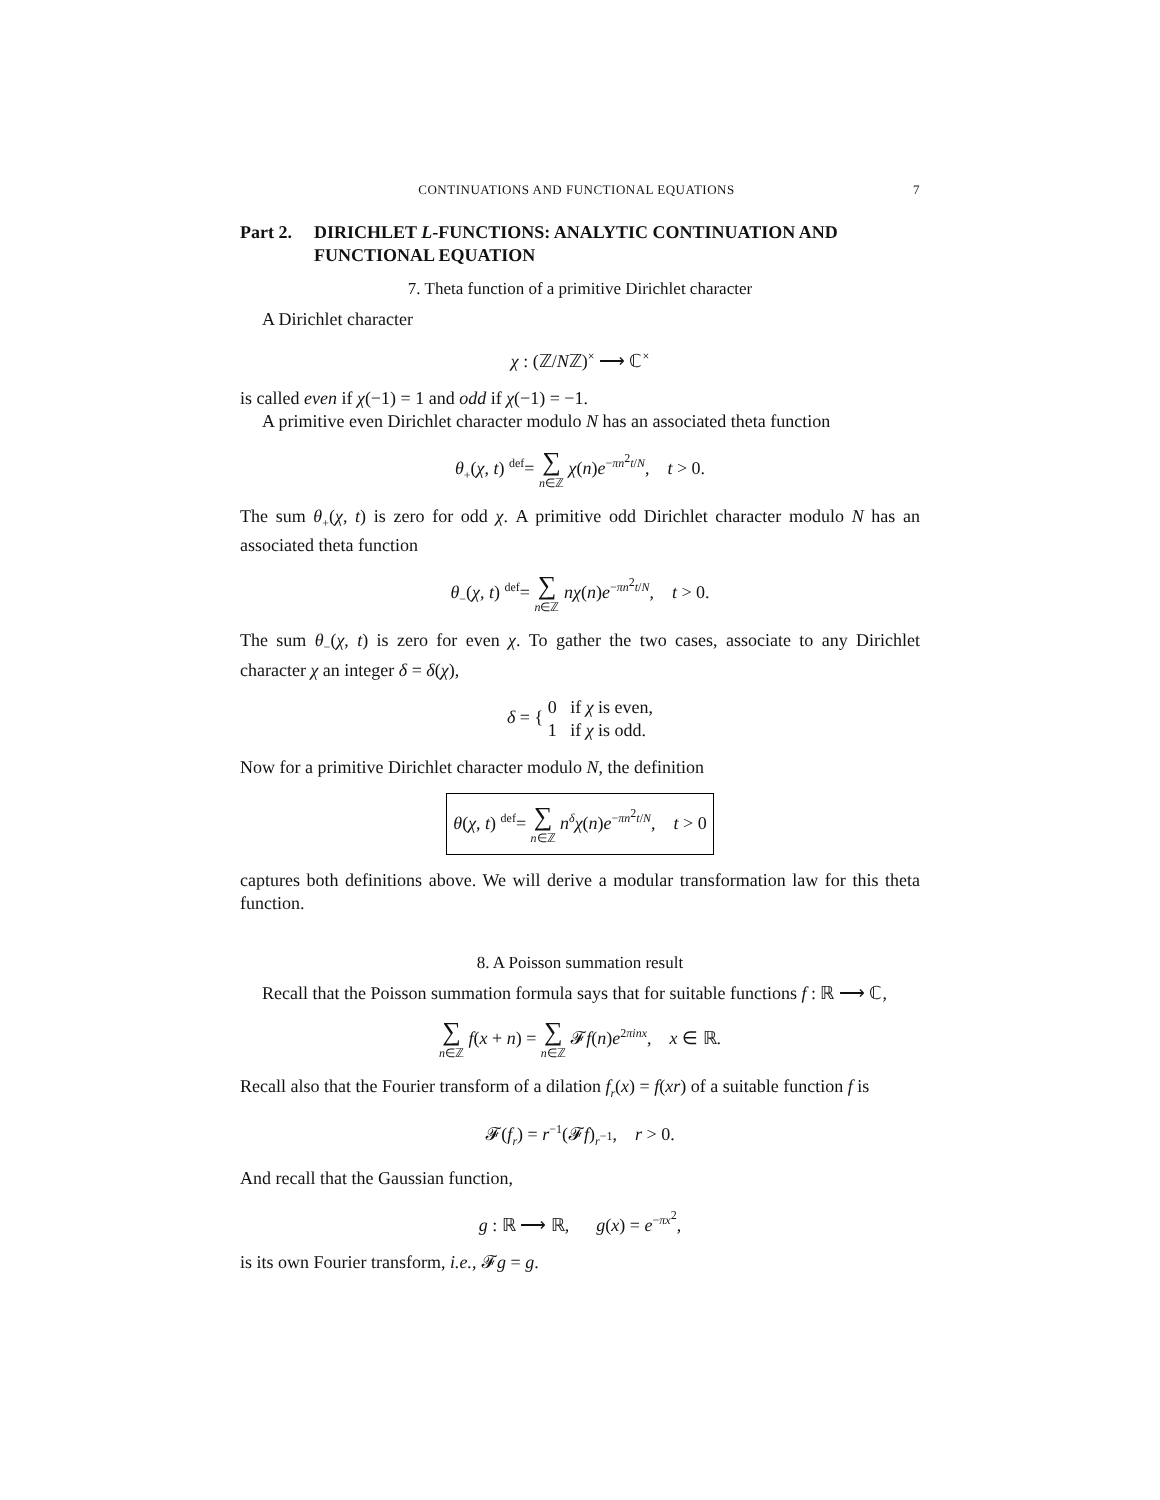CONTINUATIONS AND FUNCTIONAL EQUATIONS 7
Part 2. DIRICHLET L-FUNCTIONS: ANALYTIC CONTINUATION AND FUNCTIONAL EQUATION
7. Theta function of a primitive Dirichlet character
A Dirichlet character
χ : (ℤ/Nℤ)<sup>×</sup> ⟶ ℂ<sup>×</sup>
is called even if χ(−1) = 1 and odd if χ(−1) = −1.
A primitive even Dirichlet character modulo N has an associated theta function
θ<sub>+</sub>(χ, t) <sup>def</sup>= ∑ n∈ℤ χ(n)e<sup>−πn<sup>2</sup>t/N</sup>, t > 0.
The sum θ<sub>+</sub>(χ, t) is zero for odd χ. A primitive odd Dirichlet character modulo N has an associated theta function
θ<sub>−</sub>(χ, t) <sup>def</sup>= ∑ n∈ℤ nχ(n)e<sup>−πn<sup>2</sup>t/N</sup>, t > 0.
The sum θ<sub>−</sub>(χ, t) is zero for even χ. To gather the two cases, associate to any Dirichlet character χ an integer δ = δ(χ),
δ = { 0 if χ is even,
1 if χ is odd.
Now for a primitive Dirichlet character modulo N, the definition
θ(χ, t) <sup>def</sup>= ∑ n∈ℤ n<sup>δ</sup>χ(n)e<sup>−πn<sup>2</sup>t/N</sup>, t > 0
captures both definitions above. We will derive a modular transformation law for this theta function.
8. A Poisson summation result
Recall that the Poisson summation formula says that for suitable functions f : ℝ ⟶ ℂ,
∑ n∈ℤ f(x + n) = ∑ n∈ℤ 𝓕f(n)e<sup>2πinx</sup>, x ∈ ℝ.
Recall also that the Fourier transform of a dilation f<sub>r</sub>(x) = f(xr) of a suitable function f is
𝓕(f<sub>r</sub>) = r<sup>−1</sup>(𝓕f)<sub>r<sup>−1</sup></sub>, r > 0.
And recall that the Gaussian function,
g : ℝ ⟶ ℝ, g(x) = e<sup>−πx<sup>2</sup></sup>,
is its own Fourier transform, i.e., 𝓕g = g.